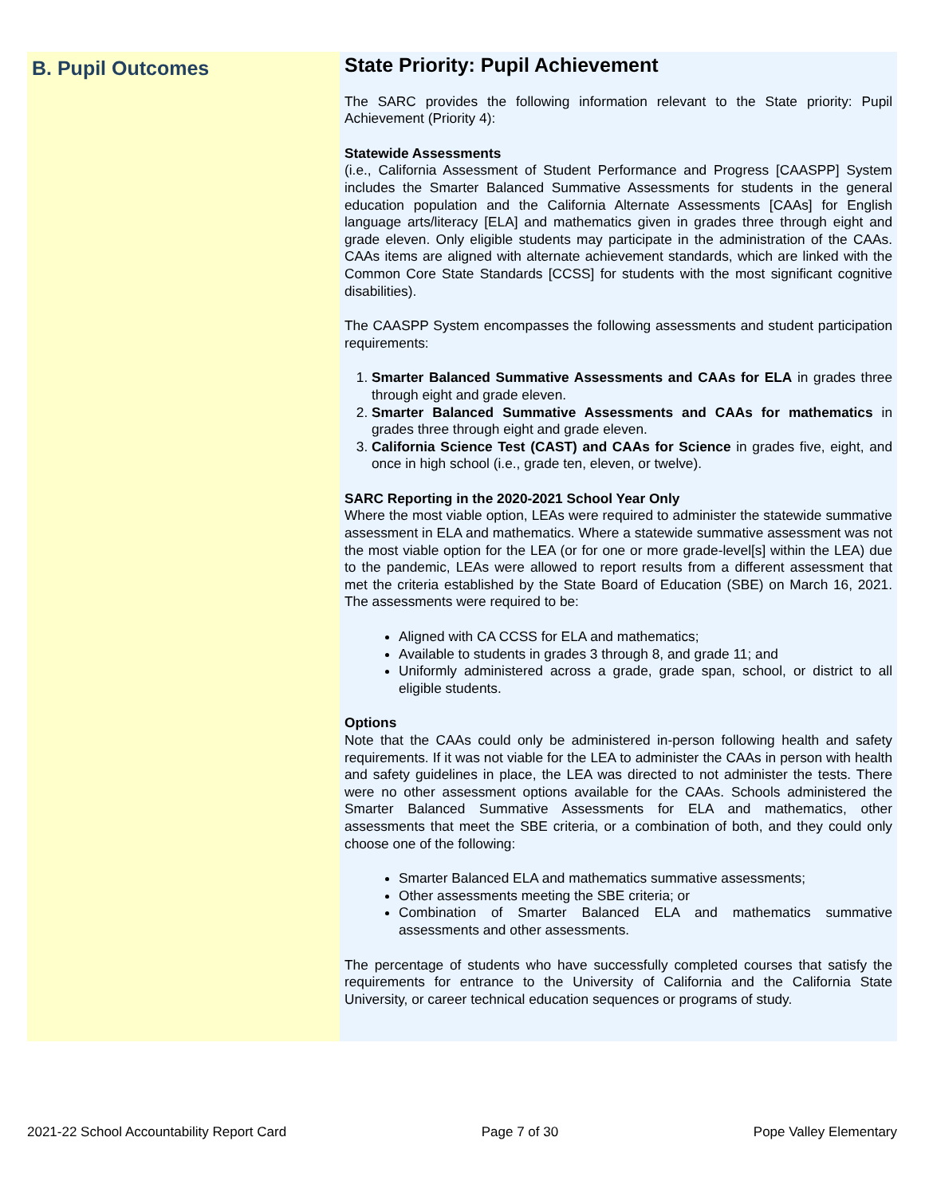B. Pupil Outcomes
State Priority: Pupil Achievement
The SARC provides the following information relevant to the State priority: Pupil Achievement (Priority 4):
Statewide Assessments
(i.e., California Assessment of Student Performance and Progress [CAASPP] System includes the Smarter Balanced Summative Assessments for students in the general education population and the California Alternate Assessments [CAAs] for English language arts/literacy [ELA] and mathematics given in grades three through eight and grade eleven. Only eligible students may participate in the administration of the CAAs. CAAs items are aligned with alternate achievement standards, which are linked with the Common Core State Standards [CCSS] for students with the most significant cognitive disabilities).
The CAASPP System encompasses the following assessments and student participation requirements:
1. Smarter Balanced Summative Assessments and CAAs for ELA in grades three through eight and grade eleven.
2. Smarter Balanced Summative Assessments and CAAs for mathematics in grades three through eight and grade eleven.
3. California Science Test (CAST) and CAAs for Science in grades five, eight, and once in high school (i.e., grade ten, eleven, or twelve).
SARC Reporting in the 2020-2021 School Year Only
Where the most viable option, LEAs were required to administer the statewide summative assessment in ELA and mathematics. Where a statewide summative assessment was not the most viable option for the LEA (or for one or more grade-level[s] within the LEA) due to the pandemic, LEAs were allowed to report results from a different assessment that met the criteria established by the State Board of Education (SBE) on March 16, 2021. The assessments were required to be:
Aligned with CA CCSS for ELA and mathematics;
Available to students in grades 3 through 8, and grade 11; and
Uniformly administered across a grade, grade span, school, or district to all eligible students.
Options
Note that the CAAs could only be administered in-person following health and safety requirements. If it was not viable for the LEA to administer the CAAs in person with health and safety guidelines in place, the LEA was directed to not administer the tests. There were no other assessment options available for the CAAs. Schools administered the Smarter Balanced Summative Assessments for ELA and mathematics, other assessments that meet the SBE criteria, or a combination of both, and they could only choose one of the following:
Smarter Balanced ELA and mathematics summative assessments;
Other assessments meeting the SBE criteria; or
Combination of Smarter Balanced ELA and mathematics summative assessments and other assessments.
The percentage of students who have successfully completed courses that satisfy the requirements for entrance to the University of California and the California State University, or career technical education sequences or programs of study.
2021-22 School Accountability Report Card Page 7 of 30 Pope Valley Elementary